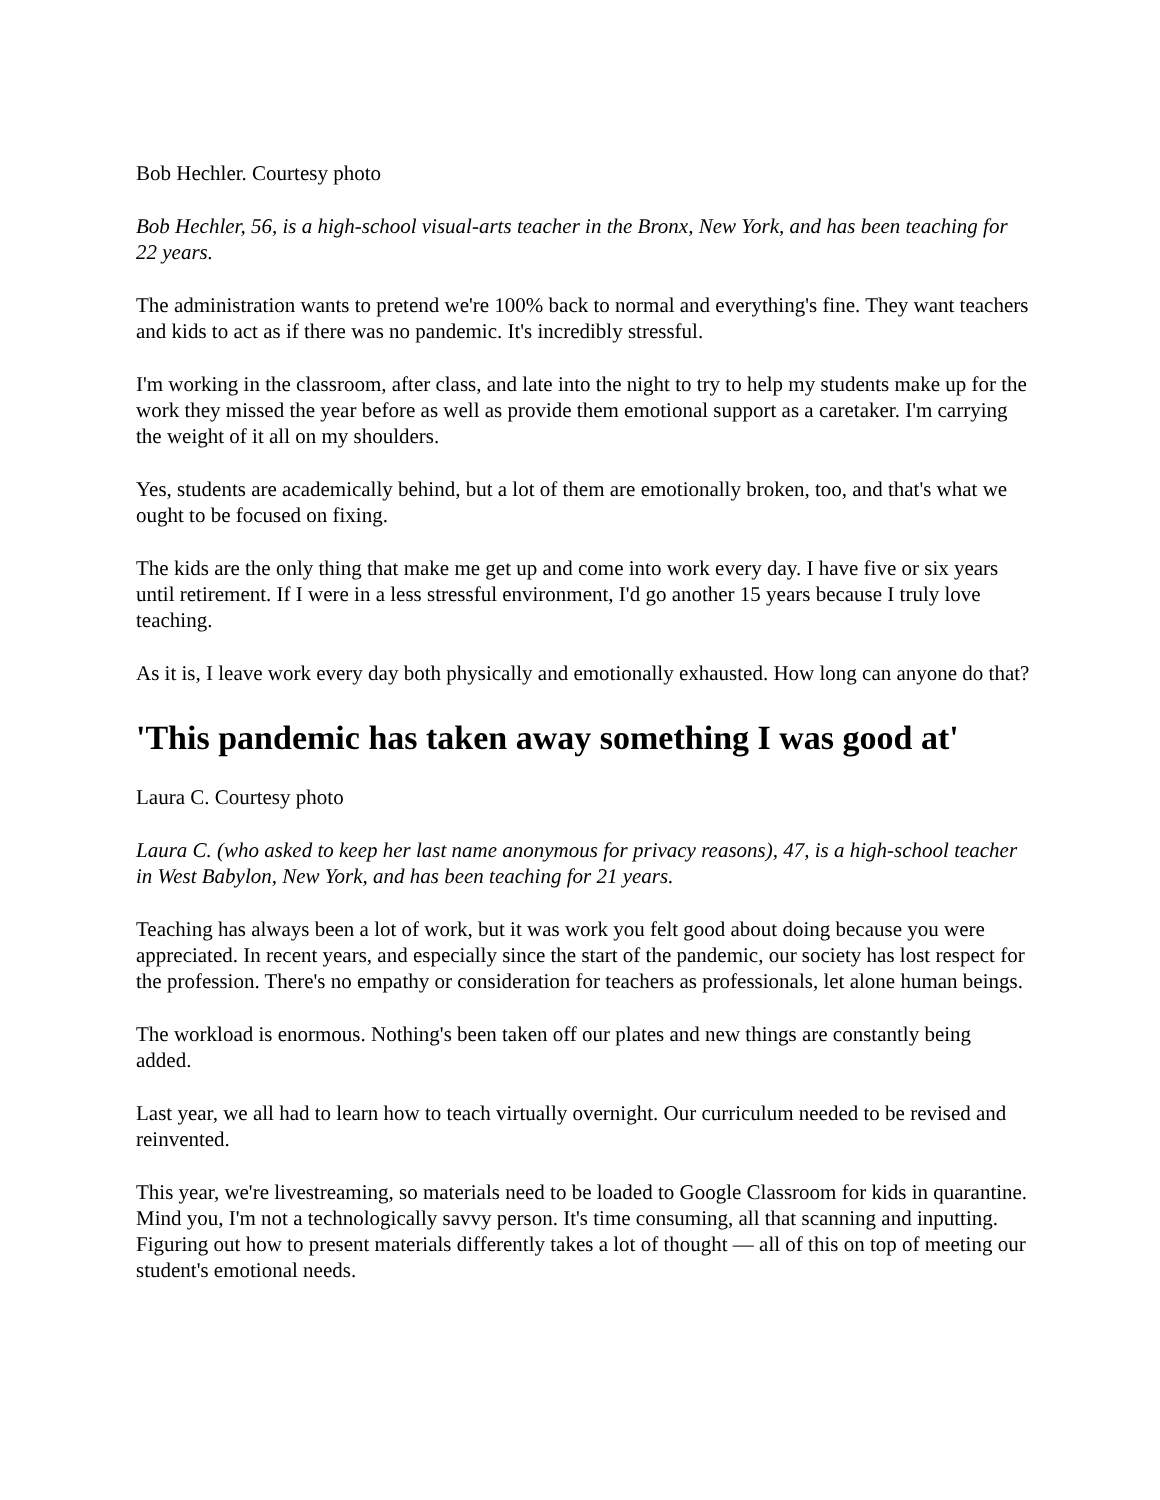Bob Hechler. Courtesy photo
Bob Hechler, 56, is a high-school visual-arts teacher in the Bronx, New York, and has been teaching for 22 years.
The administration wants to pretend we're 100% back to normal and everything's fine. They want teachers and kids to act as if there was no pandemic. It's incredibly stressful.
I'm working in the classroom, after class, and late into the night to try to help my students make up for the work they missed the year before as well as provide them emotional support as a caretaker. I'm carrying the weight of it all on my shoulders.
Yes, students are academically behind, but a lot of them are emotionally broken, too, and that's what we ought to be focused on fixing.
The kids are the only thing that make me get up and come into work every day. I have five or six years until retirement. If I were in a less stressful environment, I'd go another 15 years because I truly love teaching.
As it is, I leave work every day both physically and emotionally exhausted. How long can anyone do that?
'This pandemic has taken away something I was good at'
Laura C. Courtesy photo
Laura C. (who asked to keep her last name anonymous for privacy reasons), 47, is a high-school teacher in West Babylon, New York, and has been teaching for 21 years.
Teaching has always been a lot of work, but it was work you felt good about doing because you were appreciated. In recent years, and especially since the start of the pandemic, our society has lost respect for the profession. There's no empathy or consideration for teachers as professionals, let alone human beings.
The workload is enormous. Nothing's been taken off our plates and new things are constantly being added.
Last year, we all had to learn how to teach virtually overnight. Our curriculum needed to be revised and reinvented.
This year, we're livestreaming, so materials need to be loaded to Google Classroom for kids in quarantine. Mind you, I'm not a technologically savvy person. It's time consuming, all that scanning and inputting. Figuring out how to present materials differently takes a lot of thought — all of this on top of meeting our student's emotional needs.